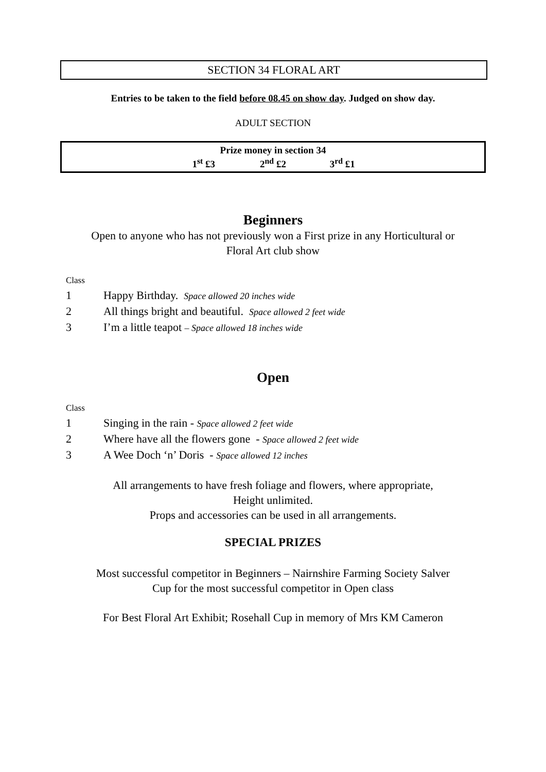SECTION 34 FLORAL ART
Entries to be taken to the field before 08.45 on show day. Judged on show day.
ADULT SECTION
Prize money in section 34
1<sup>st</sup> £3 2<sup>nd</sup> £2 3<sup>rd</sup> £1
Beginners
Open to anyone who has not previously won a First prize in any Horticultural or
Floral Art club show
Class
1 Happy Birthday. Space allowed 20 inches wide
2 All things bright and beautiful. Space allowed 2 feet wide
3 I’m a little teapot – Space allowed 18 inches wide
Open
Class
1 Singing in the rain - Space allowed 2 feet wide
2 Where have all the flowers gone - Space allowed 2 feet wide
3 A Wee Doch ‘n’ Doris - Space allowed 12 inches
All arrangements to have fresh foliage and flowers, where appropriate,
Height unlimited.
Props and accessories can be used in all arrangements.
SPECIAL PRIZES
Most successful competitor in Beginners – Nairnshire Farming Society Salver
Cup for the most successful competitor in Open class
For Best Floral Art Exhibit; Rosehall Cup in memory of Mrs KM Cameron